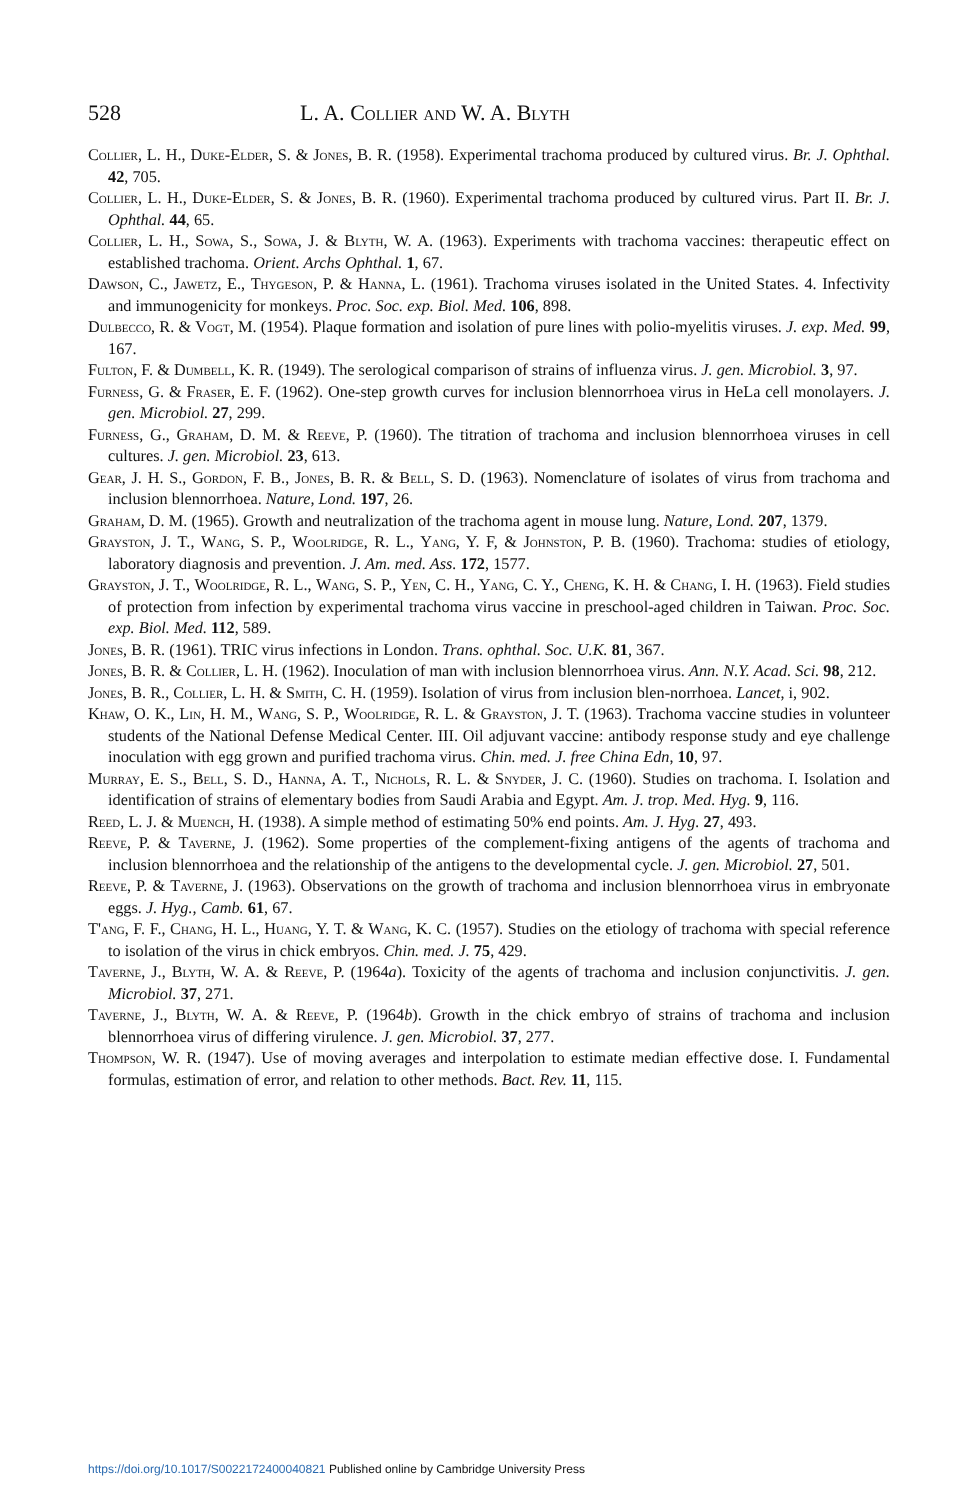528 L. A. Collier and W. A. Blyth
Collier, L. H., Duke-Elder, S. & Jones, B. R. (1958). Experimental trachoma produced by cultured virus. Br. J. Ophthal. 42, 705.
Collier, L. H., Duke-Elder, S. & Jones, B. R. (1960). Experimental trachoma produced by cultured virus. Part II. Br. J. Ophthal. 44, 65.
Collier, L. H., Sowa, S., Sowa, J. & Blyth, W. A. (1963). Experiments with trachoma vaccines: therapeutic effect on established trachoma. Orient. Archs Ophthal. 1, 67.
Dawson, C., Jawetz, E., Thygeson, P. & Hanna, L. (1961). Trachoma viruses isolated in the United States. 4. Infectivity and immunogenicity for monkeys. Proc. Soc. exp. Biol. Med. 106, 898.
Dulbecco, R. & Vogt, M. (1954). Plaque formation and isolation of pure lines with polio-myelitis viruses. J. exp. Med. 99, 167.
Fulton, F. & Dumbell, K. R. (1949). The serological comparison of strains of influenza virus. J. gen. Microbiol. 3, 97.
Furness, G. & Fraser, E. F. (1962). One-step growth curves for inclusion blennorrhoea virus in HeLa cell monolayers. J. gen. Microbiol. 27, 299.
Furness, G., Graham, D. M. & Reeve, P. (1960). The titration of trachoma and inclusion blennorrhoea viruses in cell cultures. J. gen. Microbiol. 23, 613.
Gear, J. H. S., Gordon, F. B., Jones, B. R. & Bell, S. D. (1963). Nomenclature of isolates of virus from trachoma and inclusion blennorrhoea. Nature, Lond. 197, 26.
Graham, D. M. (1965). Growth and neutralization of the trachoma agent in mouse lung. Nature, Lond. 207, 1379.
Grayston, J. T., Wang, S. P., Woolridge, R. L., Yang, Y. F, & Johnston, P. B. (1960). Trachoma: studies of etiology, laboratory diagnosis and prevention. J. Am. med. Ass. 172, 1577.
Grayston, J. T., Woolridge, R. L., Wang, S. P., Yen, C. H., Yang, C. Y., Cheng, K. H. & Chang, I. H. (1963). Field studies of protection from infection by experimental trachoma virus vaccine in preschool-aged children in Taiwan. Proc. Soc. exp. Biol. Med. 112, 589.
Jones, B. R. (1961). TRIC virus infections in London. Trans. ophthal. Soc. U.K. 81, 367.
Jones, B. R. & Collier, L. H. (1962). Inoculation of man with inclusion blennorrhoea virus. Ann. N.Y. Acad. Sci. 98, 212.
Jones, B. R., Collier, L. H. & Smith, C. H. (1959). Isolation of virus from inclusion blen-norrhoea. Lancet, i, 902.
Khaw, O. K., Lin, H. M., Wang, S. P., Woolridge, R. L. & Grayston, J. T. (1963). Trachoma vaccine studies in volunteer students of the National Defense Medical Center. III. Oil adjuvant vaccine: antibody response study and eye challenge inoculation with egg grown and purified trachoma virus. Chin. med. J. free China Edn, 10, 97.
Murray, E. S., Bell, S. D., Hanna, A. T., Nichols, R. L. & Snyder, J. C. (1960). Studies on trachoma. I. Isolation and identification of strains of elementary bodies from Saudi Arabia and Egypt. Am. J. trop. Med. Hyg. 9, 116.
Reed, L. J. & Muench, H. (1938). A simple method of estimating 50% end points. Am. J. Hyg. 27, 493.
Reeve, P. & Taverne, J. (1962). Some properties of the complement-fixing antigens of the agents of trachoma and inclusion blennorrhoea and the relationship of the antigens to the developmental cycle. J. gen. Microbiol. 27, 501.
Reeve, P. & Taverne, J. (1963). Observations on the growth of trachoma and inclusion blennorrhoea virus in embryonate eggs. J. Hyg., Camb. 61, 67.
T'ang, F. F., Chang, H. L., Huang, Y. T. & Wang, K. C. (1957). Studies on the etiology of trachoma with special reference to isolation of the virus in chick embryos. Chin. med. J. 75, 429.
Taverne, J., Blyth, W. A. & Reeve, P. (1964a). Toxicity of the agents of trachoma and inclusion conjunctivitis. J. gen. Microbiol. 37, 271.
Taverne, J., Blyth, W. A. & Reeve, P. (1964b). Growth in the chick embryo of strains of trachoma and inclusion blennorrhoea virus of differing virulence. J. gen. Microbiol. 37, 277.
Thompson, W. R. (1947). Use of moving averages and interpolation to estimate median effective dose. I. Fundamental formulas, estimation of error, and relation to other methods. Bact. Rev. 11, 115.
https://doi.org/10.1017/S0022172400040821 Published online by Cambridge University Press